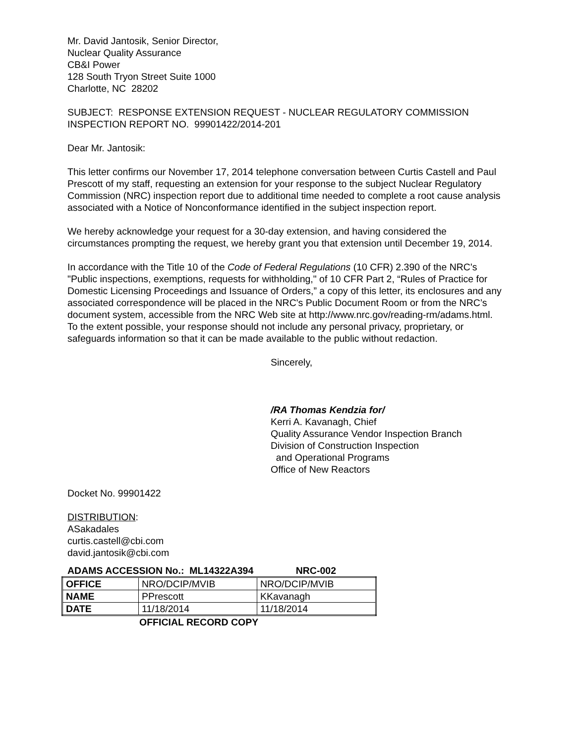Mr. David Jantosik, Senior Director,
Nuclear Quality Assurance
CB&I Power
128 South Tryon Street Suite 1000
Charlotte, NC 28202
SUBJECT: RESPONSE EXTENSION REQUEST - NUCLEAR REGULATORY COMMISSION INSPECTION REPORT NO. 99901422/2014-201
Dear Mr. Jantosik:
This letter confirms our November 17, 2014 telephone conversation between Curtis Castell and Paul Prescott of my staff, requesting an extension for your response to the subject Nuclear Regulatory Commission (NRC) inspection report due to additional time needed to complete a root cause analysis associated with a Notice of Nonconformance identified in the subject inspection report.
We hereby acknowledge your request for a 30-day extension, and having considered the circumstances prompting the request, we hereby grant you that extension until December 19, 2014.
In accordance with the Title 10 of the Code of Federal Regulations (10 CFR) 2.390 of the NRC's "Public inspections, exemptions, requests for withholding," of 10 CFR Part 2, “Rules of Practice for Domestic Licensing Proceedings and Issuance of Orders,” a copy of this letter, its enclosures and any associated correspondence will be placed in the NRC's Public Document Room or from the NRC’s document system, accessible from the NRC Web site at http://www.nrc.gov/reading-rm/adams.html. To the extent possible, your response should not include any personal privacy, proprietary, or safeguards information so that it can be made available to the public without redaction.
Sincerely,
/RA Thomas Kendzia for/
Kerri A. Kavanagh, Chief
Quality Assurance Vendor Inspection Branch
Division of Construction Inspection
and Operational Programs
Office of New Reactors
Docket No. 99901422
DISTRIBUTION:
ASakadales
curtis.castell@cbi.com
david.jantosik@cbi.com
ADAMS ACCESSION No.: ML14322A394 NRC-002
| OFFICE | NRO/DCIP/MVIB | NRO/DCIP/MVIB |
| NAME | PPrescott | KKavanagh |
| DATE | 11/18/2014 | 11/18/2014 |
OFFICIAL RECORD COPY